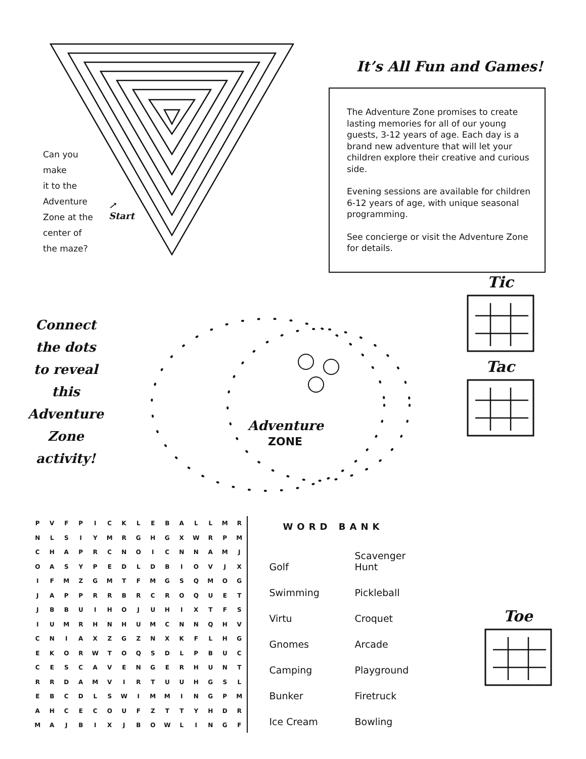Can you
make
it to the
Adventure
Zone at the
center of
the maze?
↗
Start
It’s All Fun and Games!
The Adventure Zone promises to create lasting memories for all of our young guests, 3-12 years of age. Each day is a brand new adventure that will let your children explore their creative and curious side.
Evening sessions are available for children 6-12 years of age, with unique seasonal programming.
See concierge or visit the Adventure Zone for details.
Connect
the dots
to reveal
this
Adventure
Zone
activity!
Adventure
ZONE
Tic Tac
| P | V | F | P | I | C | K | L | E | B | A | L | L | M | R |
| N | L | S | I | Y | M | R | G | H | G | X | W | R | P | M |
| C | H | A | P | R | C | N | O | I | C | N | N | A | M | J |
| O | A | S | Y | P | E | D | L | D | B | I | O | V | J | X |
| I | F | M | Z | G | M | T | F | M | G | S | Q | M | O | G |
| J | A | P | P | R | R | B | R | C | R | O | Q | U | E | T |
| J | B | B | U | I | H | O | J | U | H | I | X | T | F | S |
| I | U | M | R | H | N | H | U | M | C | N | N | Q | H | V |
| C | N | I | A | X | Z | G | Z | N | X | K | F | L | H | G |
| E | K | O | R | W | T | O | Q | S | D | L | P | B | U | C |
| C | E | S | C | A | V | E | N | G | E | R | H | U | N | T |
| R | R | D | A | M | V | I | R | T | U | U | H | G | S | L |
| E | B | C | D | L | S | W | I | M | M | I | N | G | P | M |
| A | H | C | E | C | O | U | F | Z | T | T | Y | H | D | R |
| M | A | J | B | I | X | J | B | O | W | L | I | N | G | F |
WORD BANK
| Golf | Scavenger Hunt |
| Swimming | Pickleball |
| Virtu | Croquet |
| Gnomes | Arcade |
| Camping | Playground |
| Bunker | Firetruck |
| Ice Cream | Bowling |
Toe